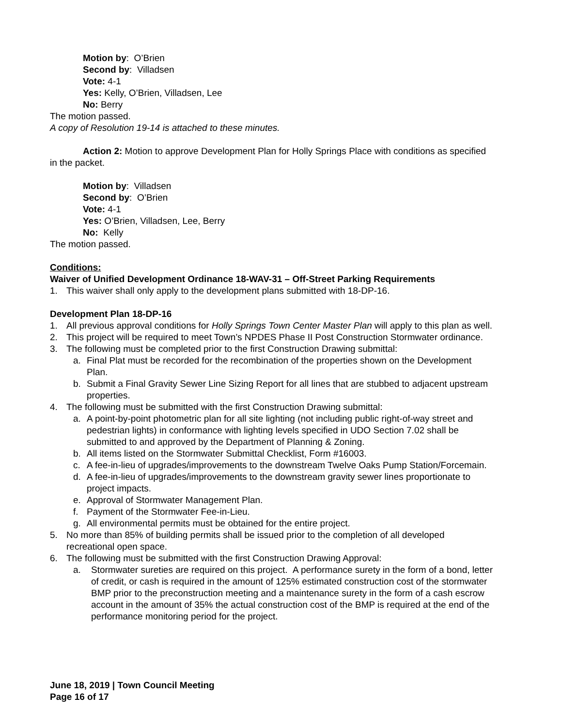Motion by: O’Brien
Second by: Villadsen
Vote: 4-1
Yes: Kelly, O’Brien, Villadsen, Lee
No: Berry
The motion passed.
A copy of Resolution 19-14 is attached to these minutes.
Action 2: Motion to approve Development Plan for Holly Springs Place with conditions as specified in the packet.
Motion by: Villadsen
Second by: O’Brien
Vote: 4-1
Yes: O’Brien, Villadsen, Lee, Berry
No: Kelly
The motion passed.
Conditions:
Waiver of Unified Development Ordinance 18-WAV-31 – Off-Street Parking Requirements
1. This waiver shall only apply to the development plans submitted with 18-DP-16.
Development Plan 18-DP-16
1. All previous approval conditions for Holly Springs Town Center Master Plan will apply to this plan as well.
2. This project will be required to meet Town’s NPDES Phase II Post Construction Stormwater ordinance.
3. The following must be completed prior to the first Construction Drawing submittal:
a. Final Plat must be recorded for the recombination of the properties shown on the Development Plan.
b. Submit a Final Gravity Sewer Line Sizing Report for all lines that are stubbed to adjacent upstream properties.
4. The following must be submitted with the first Construction Drawing submittal:
a. A point-by-point photometric plan for all site lighting (not including public right-of-way street and pedestrian lights) in conformance with lighting levels specified in UDO Section 7.02 shall be submitted to and approved by the Department of Planning & Zoning.
b. All items listed on the Stormwater Submittal Checklist, Form #16003.
c. A fee-in-lieu of upgrades/improvements to the downstream Twelve Oaks Pump Station/Forcemain.
d. A fee-in-lieu of upgrades/improvements to the downstream gravity sewer lines proportionate to project impacts.
e. Approval of Stormwater Management Plan.
f. Payment of the Stormwater Fee-in-Lieu.
g. All environmental permits must be obtained for the entire project.
5. No more than 85% of building permits shall be issued prior to the completion of all developed recreational open space.
6. The following must be submitted with the first Construction Drawing Approval:
a. Stormwater sureties are required on this project. A performance surety in the form of a bond, letter of credit, or cash is required in the amount of 125% estimated construction cost of the stormwater BMP prior to the preconstruction meeting and a maintenance surety in the form of a cash escrow account in the amount of 35% the actual construction cost of the BMP is required at the end of the performance monitoring period for the project.
June 18, 2019 | Town Council Meeting
Page 16 of 17